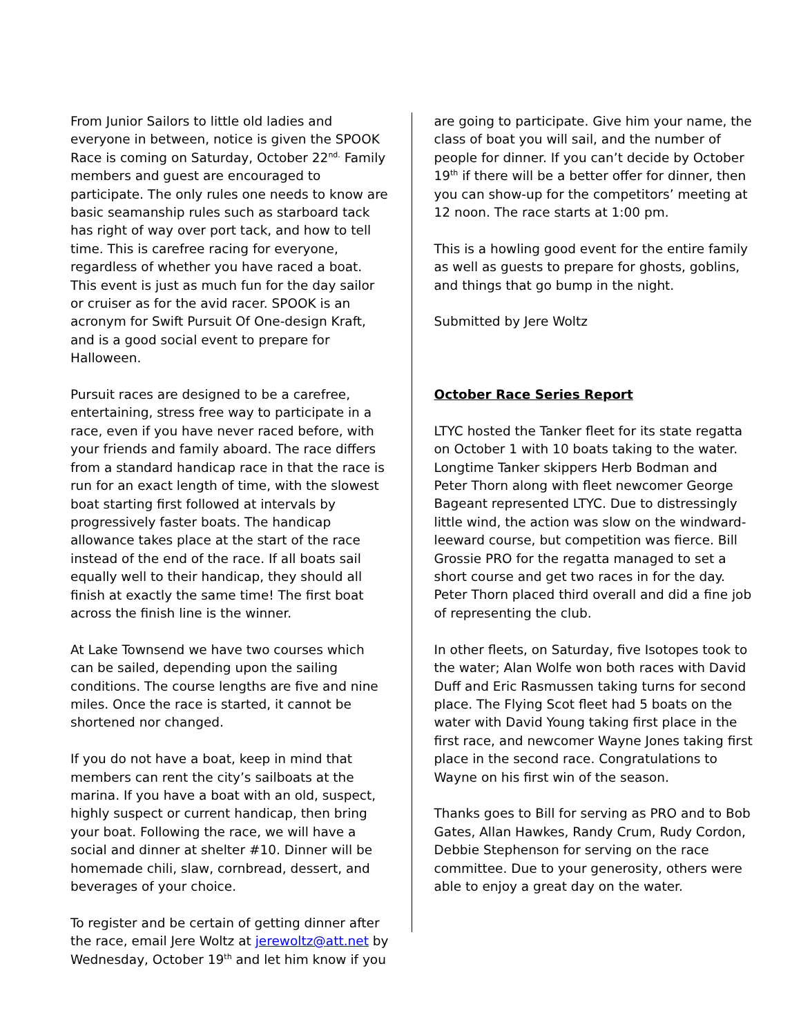From Junior Sailors to little old ladies and everyone in between, notice is given the SPOOK Race is coming on Saturday, October 22<sup>nd.</sup> Family members and guest are encouraged to participate. The only rules one needs to know are basic seamanship rules such as starboard tack has right of way over port tack, and how to tell time. This is carefree racing for everyone, regardless of whether you have raced a boat. This event is just as much fun for the day sailor or cruiser as for the avid racer. SPOOK is an acronym for Swift Pursuit Of One-design Kraft, and is a good social event to prepare for Halloween.
Pursuit races are designed to be a carefree, entertaining, stress free way to participate in a race, even if you have never raced before, with your friends and family aboard. The race differs from a standard handicap race in that the race is run for an exact length of time, with the slowest boat starting first followed at intervals by progressively faster boats. The handicap allowance takes place at the start of the race instead of the end of the race. If all boats sail equally well to their handicap, they should all finish at exactly the same time! The first boat across the finish line is the winner.
At Lake Townsend we have two courses which can be sailed, depending upon the sailing conditions. The course lengths are five and nine miles. Once the race is started, it cannot be shortened nor changed.
If you do not have a boat, keep in mind that members can rent the city’s sailboats at the marina. If you have a boat with an old, suspect, highly suspect or current handicap, then bring your boat. Following the race, we will have a social and dinner at shelter #10. Dinner will be homemade chili, slaw, cornbread, dessert, and beverages of your choice.
To register and be certain of getting dinner after the race, email Jere Woltz at jerewoltz@att.net by Wednesday, October 19<sup>th</sup> and let him know if you
are going to participate. Give him your name, the class of boat you will sail, and the number of people for dinner. If you can’t decide by October 19<sup>th</sup> if there will be a better offer for dinner, then you can show-up for the competitors’ meeting at 12 noon. The race starts at 1:00 pm.
This is a howling good event for the entire family as well as guests to prepare for ghosts, goblins, and things that go bump in the night.
Submitted by Jere Woltz
October Race Series Report
LTYC hosted the Tanker fleet for its state regatta on October 1 with 10 boats taking to the water. Longtime Tanker skippers Herb Bodman and Peter Thorn along with fleet newcomer George Bageant represented LTYC. Due to distressingly little wind, the action was slow on the windward-leeward course, but competition was fierce. Bill Grossie PRO for the regatta managed to set a short course and get two races in for the day. Peter Thorn placed third overall and did a fine job of representing the club.
In other fleets, on Saturday, five Isotopes took to the water; Alan Wolfe won both races with David Duff and Eric Rasmussen taking turns for second place. The Flying Scot fleet had 5 boats on the water with David Young taking first place in the first race, and newcomer Wayne Jones taking first place in the second race. Congratulations to Wayne on his first win of the season.
Thanks goes to Bill for serving as PRO and to Bob Gates, Allan Hawkes, Randy Crum, Rudy Cordon, Debbie Stephenson for serving on the race committee. Due to your generosity, others were able to enjoy a great day on the water.